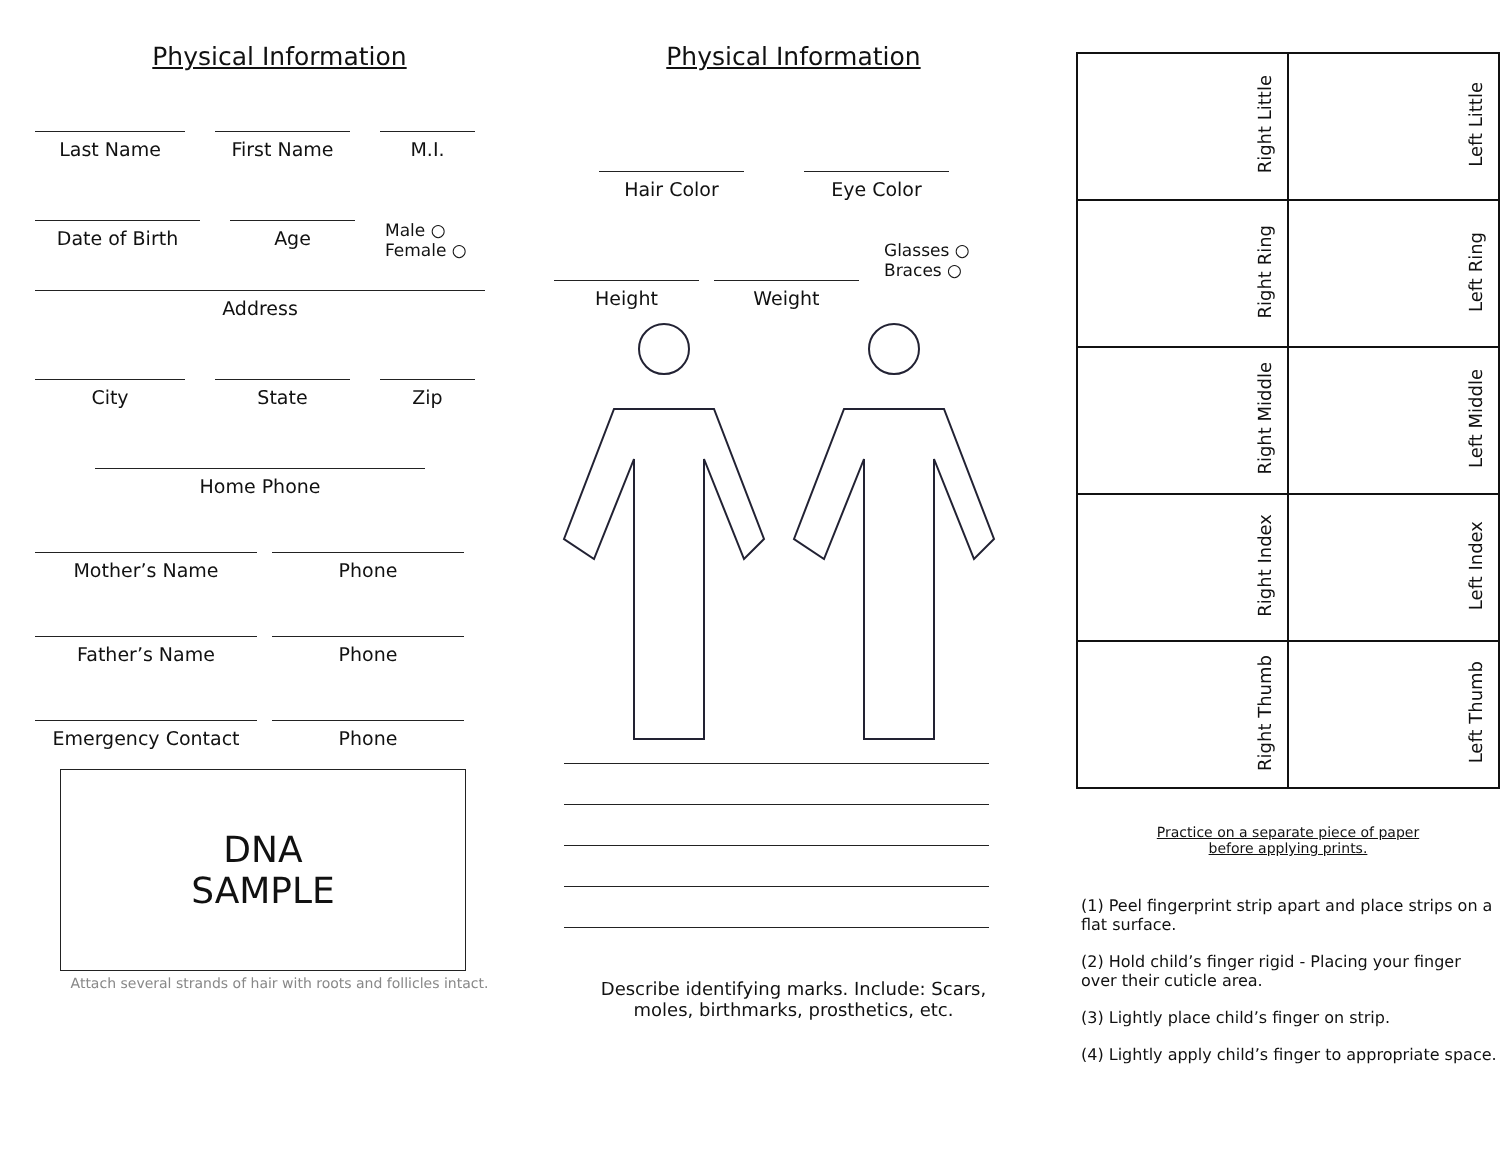Physical Information
Last Name First Name M.I.
Date of Birth Age
Male ○
Female ○
Address
City State Zip
Home Phone
Mother’s Name Phone
Father’s Name Phone
Emergency Contact Phone
DNA
SAMPLE
Attach several strands of hair with roots and follicles intact.
Physical Information
Hair Color Eye Color
Glasses ○
Braces ○
Height Weight
Describe identifying marks. Include: Scars,
moles, birthmarks, prosthetics, etc.
| Right Little | Left Little |
| Right Ring | Left Ring |
| Right Middle | Left Middle |
| Right Index | Left Index |
| Right Thumb | Left Thumb |
Practice on a separate piece of paper
before applying prints.
(1) Peel fingerprint strip apart and place strips on a flat surface.
(2) Hold child’s finger rigid - Placing your finger over their cuticle area.
(3) Lightly place child’s finger on strip.
(4) Lightly apply child’s finger to appropriate space.